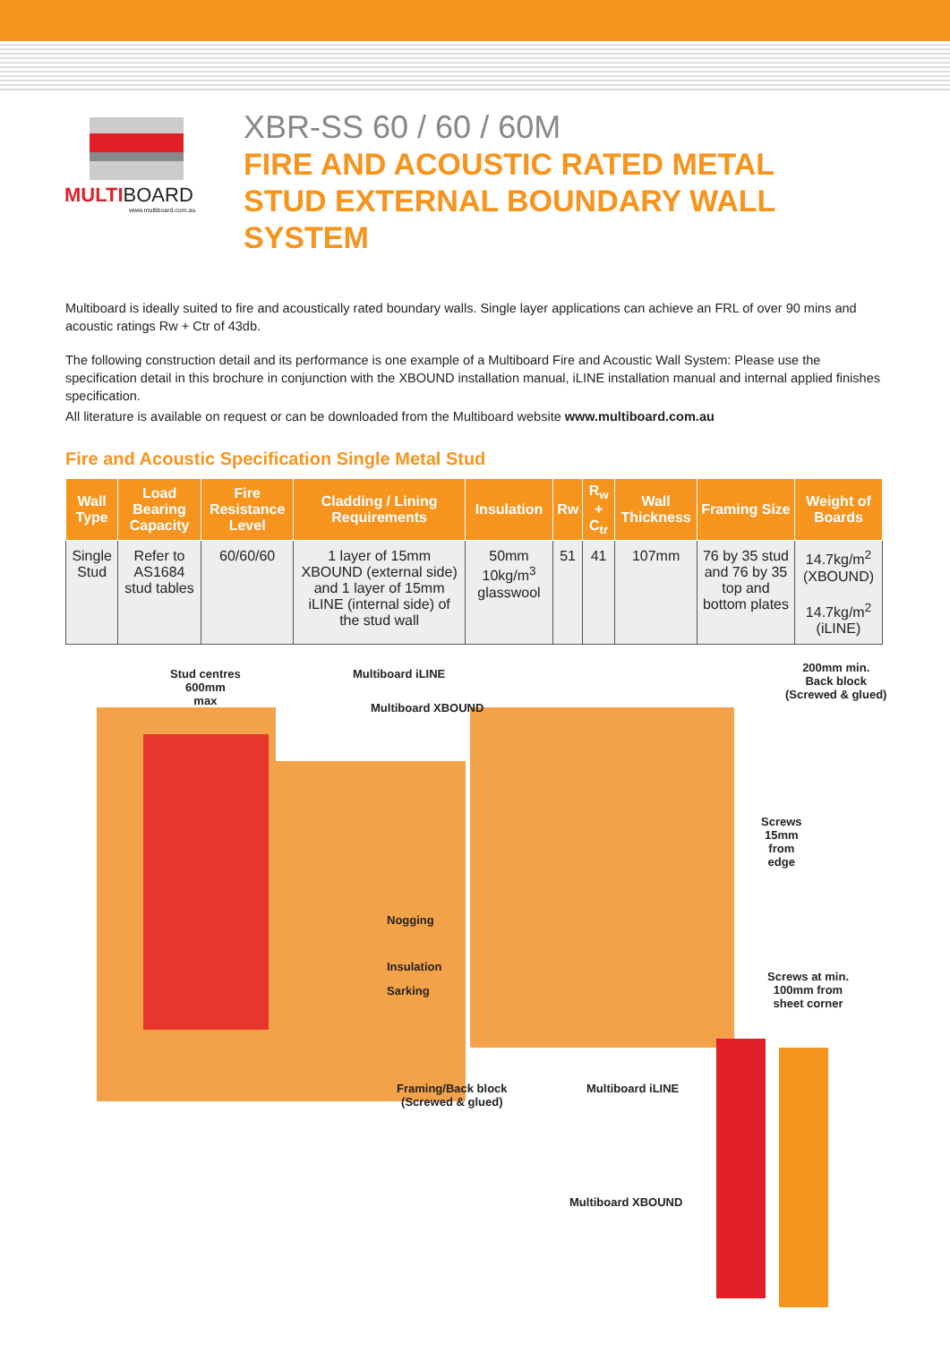MULTIBOARD
www.multiboard.com.au
XBR-SS 60 / 60 / 60M
FIRE AND ACOUSTIC RATED METAL STUD EXTERNAL BOUNDARY WALL SYSTEM
Multiboard is ideally suited to fire and acoustically rated boundary walls. Single layer applications can achieve an FRL of over 90 mins and acoustic ratings Rw + Ctr of 43db.
The following construction detail and its performance is one example of a Multiboard Fire and Acoustic Wall System: Please use the specification detail in this brochure in conjunction with the XBOUND installation manual, iLINE installation manual and internal applied finishes specification.
All literature is available on request or can be downloaded from the Multiboard website www.multiboard.com.au
Fire and Acoustic Specification Single Metal Stud
| Wall Type | Load Bearing Capacity | Fire Resistance Level | Cladding / Lining Requirements | Insulation | Rw | R<sub>w</sub> + C<sub>tr</sub> | Wall Thickness | Framing Size | Weight of Boards |
| --- | --- | --- | --- | --- | --- | --- | --- | --- | --- |
| Single Stud | Refer to AS1684 stud tables | 60/60/60 | 1 layer of 15mm XBOUND (external side) and 1 layer of 15mm iLINE (internal side) of the stud wall | 50mm 10kg/m<sup>3</sup> glasswool | 51 | 41 | 107mm | 76 by 35 stud and 76 by 35 top and bottom plates | 14.7kg/m<sup>2</sup> (XBOUND) 14.7kg/m<sup>2</sup> (iLINE) |
Stud centres
600mm
max
Multiboard iLINE
Multiboard XBOUND
200mm min.
Back block
(Screwed & glued)
Screws
15mm
from
edge
Nogging
Insulation
Sarking
Screws at min.
100mm from
sheet corner
Framing/Back block
(Screwed & glued)
Multiboard iLINE
Multiboard XBOUND